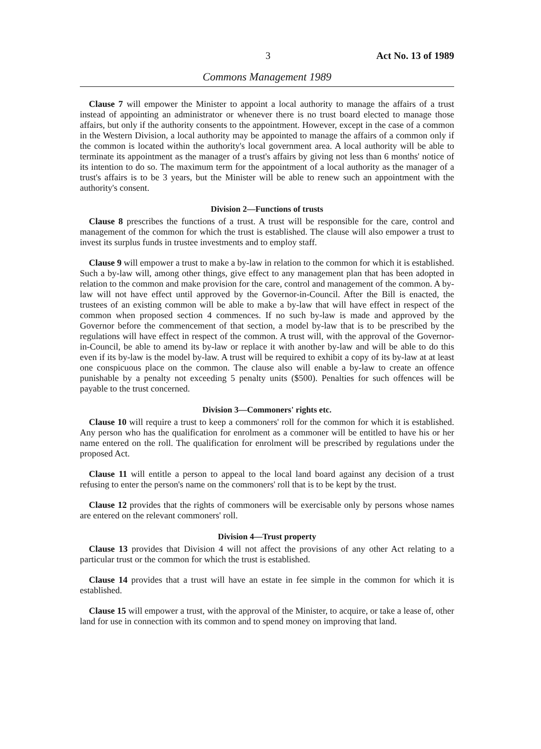3 Act No. 13 of 1989
Commons Management 1989
Clause 7 will empower the Minister to appoint a local authority to manage the affairs of a trust instead of appointing an administrator or whenever there is no trust board elected to manage those affairs, but only if the authority consents to the appointment. However, except in the case of a common in the Western Division, a local authority may be appointed to manage the affairs of a common only if the common is located within the authority's local government area. A local authority will be able to terminate its appointment as the manager of a trust's affairs by giving not less than 6 months' notice of its intention to do so. The maximum term for the appointment of a local authority as the manager of a trust's affairs is to be 3 years, but the Minister will be able to renew such an appointment with the authority's consent.
Division 2—Functions of trusts
Clause 8 prescribes the functions of a trust. A trust will be responsible for the care, control and management of the common for which the trust is established. The clause will also empower a trust to invest its surplus funds in trustee investments and to employ staff.
Clause 9 will empower a trust to make a by-law in relation to the common for which it is established. Such a by-law will, among other things, give effect to any management plan that has been adopted in relation to the common and make provision for the care, control and management of the common. A by-law will not have effect until approved by the Governor-in-Council. After the Bill is enacted, the trustees of an existing common will be able to make a by-law that will have effect in respect of the common when proposed section 4 commences. If no such by-law is made and approved by the Governor before the commencement of that section, a model by-law that is to be prescribed by the regulations will have effect in respect of the common. A trust will, with the approval of the Governor-in-Council, be able to amend its by-law or replace it with another by-law and will be able to do this even if its by-law is the model by-law. A trust will be required to exhibit a copy of its by-law at at least one conspicuous place on the common. The clause also will enable a by-law to create an offence punishable by a penalty not exceeding 5 penalty units ($500). Penalties for such offences will be payable to the trust concerned.
Division 3—Commoners' rights etc.
Clause 10 will require a trust to keep a commoners' roll for the common for which it is established. Any person who has the qualification for enrolment as a commoner will be entitled to have his or her name entered on the roll. The qualification for enrolment will be prescribed by regulations under the proposed Act.
Clause 11 will entitle a person to appeal to the local land board against any decision of a trust refusing to enter the person's name on the commoners' roll that is to be kept by the trust.
Clause 12 provides that the rights of commoners will be exercisable only by persons whose names are entered on the relevant commoners' roll.
Division 4—Trust property
Clause 13 provides that Division 4 will not affect the provisions of any other Act relating to a particular trust or the common for which the trust is established.
Clause 14 provides that a trust will have an estate in fee simple in the common for which it is established.
Clause 15 will empower a trust, with the approval of the Minister, to acquire, or take a lease of, other land for use in connection with its common and to spend money on improving that land.